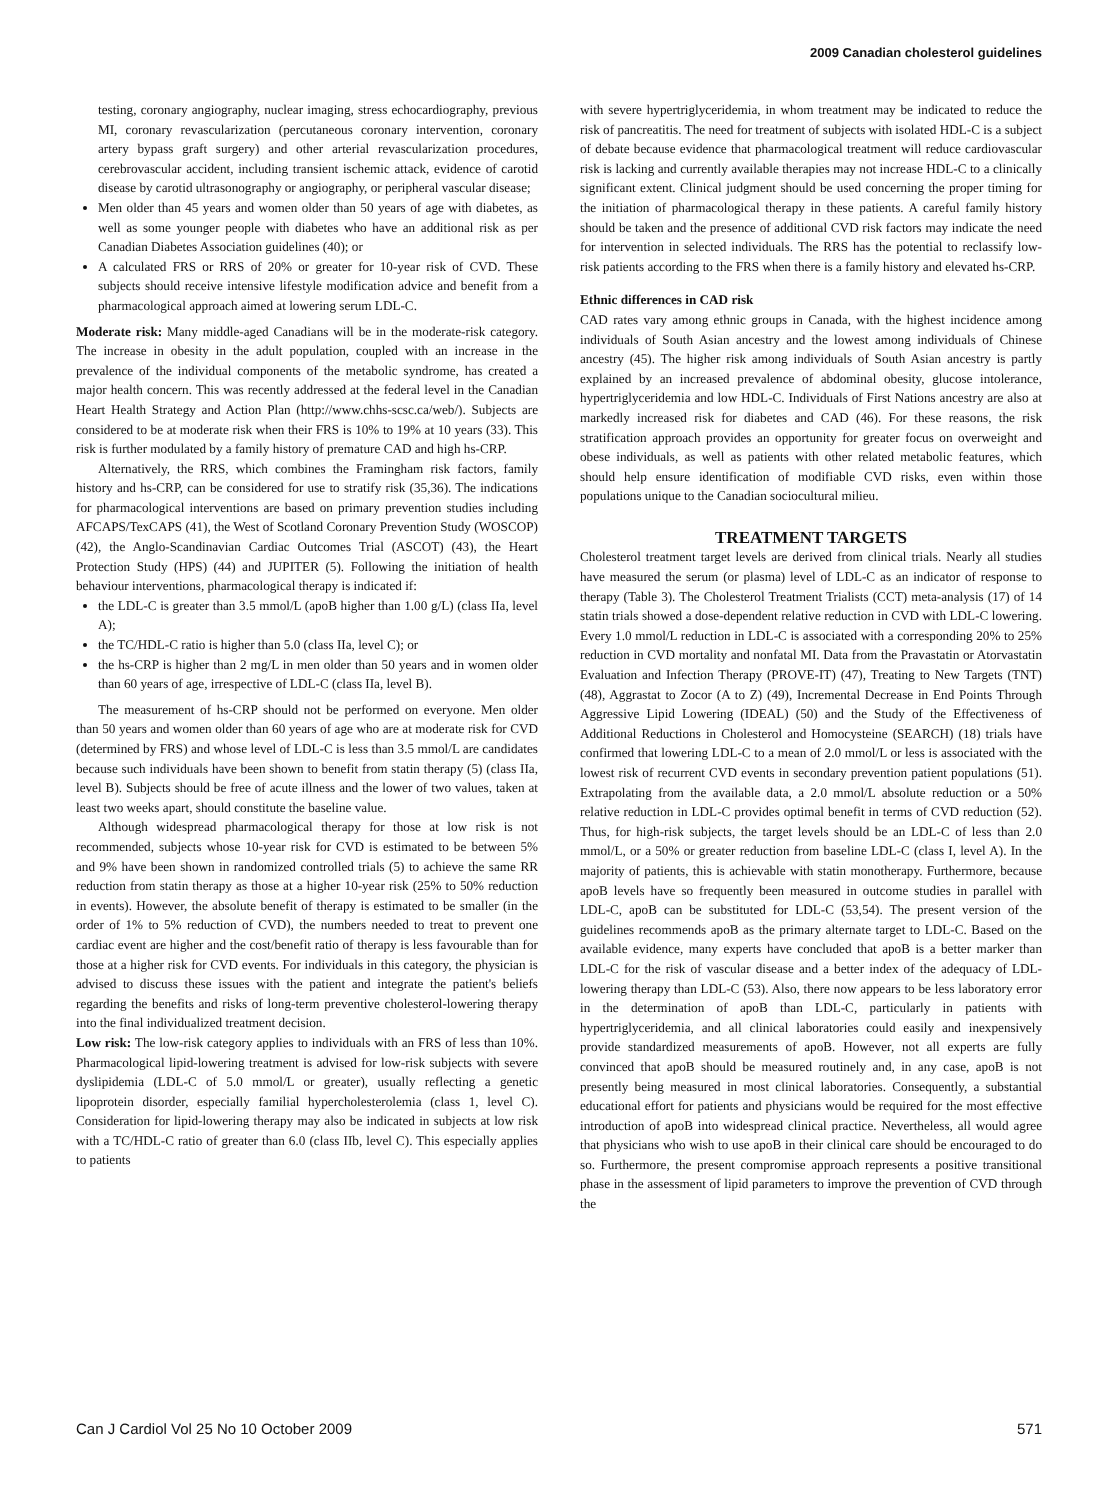2009 Canadian cholesterol guidelines
testing, coronary angiography, nuclear imaging, stress echocardiography, previous MI, coronary revascularization (percutaneous coronary intervention, coronary artery bypass graft surgery) and other arterial revascularization procedures, cerebrovascular accident, including transient ischemic attack, evidence of carotid disease by carotid ultrasonography or angiography, or peripheral vascular disease;
Men older than 45 years and women older than 50 years of age with diabetes, as well as some younger people with diabetes who have an additional risk as per Canadian Diabetes Association guidelines (40); or
A calculated FRS or RRS of 20% or greater for 10-year risk of CVD. These subjects should receive intensive lifestyle modification advice and benefit from a pharmacological approach aimed at lowering serum LDL-C.
Moderate risk: Many middle-aged Canadians will be in the moderate-risk category. The increase in obesity in the adult population, coupled with an increase in the prevalence of the individual components of the metabolic syndrome, has created a major health concern. This was recently addressed at the federal level in the Canadian Heart Health Strategy and Action Plan (http://www.chhs-scsc.ca/web/). Subjects are considered to be at moderate risk when their FRS is 10% to 19% at 10 years (33). This risk is further modulated by a family history of premature CAD and high hs-CRP.
Alternatively, the RRS, which combines the Framingham risk factors, family history and hs-CRP, can be considered for use to stratify risk (35,36). The indications for pharmacological interventions are based on primary prevention studies including AFCAPS/TexCAPS (41), the West of Scotland Coronary Prevention Study (WOSCOP) (42), the Anglo-Scandinavian Cardiac Outcomes Trial (ASCOT) (43), the Heart Protection Study (HPS) (44) and JUPITER (5). Following the initiation of health behaviour interventions, pharmacological therapy is indicated if:
the LDL-C is greater than 3.5 mmol/L (apoB higher than 1.00 g/L) (class IIa, level A);
the TC/HDL-C ratio is higher than 5.0 (class IIa, level C); or
the hs-CRP is higher than 2 mg/L in men older than 50 years and in women older than 60 years of age, irrespective of LDL-C (class IIa, level B).
The measurement of hs-CRP should not be performed on everyone. Men older than 50 years and women older than 60 years of age who are at moderate risk for CVD (determined by FRS) and whose level of LDL-C is less than 3.5 mmol/L are candidates because such individuals have been shown to benefit from statin therapy (5) (class IIa, level B). Subjects should be free of acute illness and the lower of two values, taken at least two weeks apart, should constitute the baseline value.
Although widespread pharmacological therapy for those at low risk is not recommended, subjects whose 10-year risk for CVD is estimated to be between 5% and 9% have been shown in randomized controlled trials (5) to achieve the same RR reduction from statin therapy as those at a higher 10-year risk (25% to 50% reduction in events). However, the absolute benefit of therapy is estimated to be smaller (in the order of 1% to 5% reduction of CVD), the numbers needed to treat to prevent one cardiac event are higher and the cost/benefit ratio of therapy is less favourable than for those at a higher risk for CVD events. For individuals in this category, the physician is advised to discuss these issues with the patient and integrate the patient's beliefs regarding the benefits and risks of long-term preventive cholesterol-lowering therapy into the final individualized treatment decision.
Low risk: The low-risk category applies to individuals with an FRS of less than 10%. Pharmacological lipid-lowering treatment is advised for low-risk subjects with severe dyslipidemia (LDL-C of 5.0 mmol/L or greater), usually reflecting a genetic lipoprotein disorder, especially familial hypercholesterolemia (class 1, level C). Consideration for lipid-lowering therapy may also be indicated in subjects at low risk with a TC/HDL-C ratio of greater than 6.0 (class IIb, level C). This especially applies to patients
with severe hypertriglyceridemia, in whom treatment may be indicated to reduce the risk of pancreatitis. The need for treatment of subjects with isolated HDL-C is a subject of debate because evidence that pharmacological treatment will reduce cardiovascular risk is lacking and currently available therapies may not increase HDL-C to a clinically significant extent. Clinical judgment should be used concerning the proper timing for the initiation of pharmacological therapy in these patients. A careful family history should be taken and the presence of additional CVD risk factors may indicate the need for intervention in selected individuals. The RRS has the potential to reclassify low-risk patients according to the FRS when there is a family history and elevated hs-CRP.
Ethnic differences in CAD risk
CAD rates vary among ethnic groups in Canada, with the highest incidence among individuals of South Asian ancestry and the lowest among individuals of Chinese ancestry (45). The higher risk among individuals of South Asian ancestry is partly explained by an increased prevalence of abdominal obesity, glucose intolerance, hypertriglyceridemia and low HDL-C. Individuals of First Nations ancestry are also at markedly increased risk for diabetes and CAD (46). For these reasons, the risk stratification approach provides an opportunity for greater focus on overweight and obese individuals, as well as patients with other related metabolic features, which should help ensure identification of modifiable CVD risks, even within those populations unique to the Canadian sociocultural milieu.
TREATMENT TARGETS
Cholesterol treatment target levels are derived from clinical trials. Nearly all studies have measured the serum (or plasma) level of LDL-C as an indicator of response to therapy (Table 3). The Cholesterol Treatment Trialists (CCT) meta-analysis (17) of 14 statin trials showed a dose-dependent relative reduction in CVD with LDL-C lowering. Every 1.0 mmol/L reduction in LDL-C is associated with a corresponding 20% to 25% reduction in CVD mortality and nonfatal MI. Data from the Pravastatin or Atorvastatin Evaluation and Infection Therapy (PROVE-IT) (47), Treating to New Targets (TNT) (48), Aggrastat to Zocor (A to Z) (49), Incremental Decrease in End Points Through Aggressive Lipid Lowering (IDEAL) (50) and the Study of the Effectiveness of Additional Reductions in Cholesterol and Homocysteine (SEARCH) (18) trials have confirmed that lowering LDL-C to a mean of 2.0 mmol/L or less is associated with the lowest risk of recurrent CVD events in secondary prevention patient populations (51). Extrapolating from the available data, a 2.0 mmol/L absolute reduction or a 50% relative reduction in LDL-C provides optimal benefit in terms of CVD reduction (52). Thus, for high-risk subjects, the target levels should be an LDL-C of less than 2.0 mmol/L, or a 50% or greater reduction from baseline LDL-C (class I, level A). In the majority of patients, this is achievable with statin monotherapy. Furthermore, because apoB levels have so frequently been measured in outcome studies in parallel with LDL-C, apoB can be substituted for LDL-C (53,54). The present version of the guidelines recommends apoB as the primary alternate target to LDL-C. Based on the available evidence, many experts have concluded that apoB is a better marker than LDL-C for the risk of vascular disease and a better index of the adequacy of LDL-lowering therapy than LDL-C (53). Also, there now appears to be less laboratory error in the determination of apoB than LDL-C, particularly in patients with hypertriglyceridemia, and all clinical laboratories could easily and inexpensively provide standardized measurements of apoB. However, not all experts are fully convinced that apoB should be measured routinely and, in any case, apoB is not presently being measured in most clinical laboratories. Consequently, a substantial educational effort for patients and physicians would be required for the most effective introduction of apoB into widespread clinical practice. Nevertheless, all would agree that physicians who wish to use apoB in their clinical care should be encouraged to do so. Furthermore, the present compromise approach represents a positive transitional phase in the assessment of lipid parameters to improve the prevention of CVD through the
Can J Cardiol Vol 25 No 10 October 2009 571